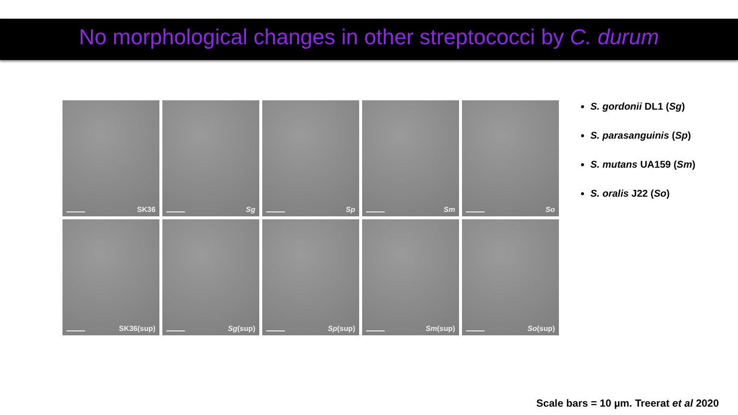No morphological changes in other streptococci by C. durum
SK36
Sg
Sp
Sm
So
SK36(sup)
Sg(sup)
Sp(sup)
Sm(sup)
So(sup)
S. gordonii DL1 (Sg)
S. parasanguinis (Sp)
S. mutans UA159 (Sm)
S. oralis J22 (So)
Scale bars = 10 µm. Treerat et al 2020